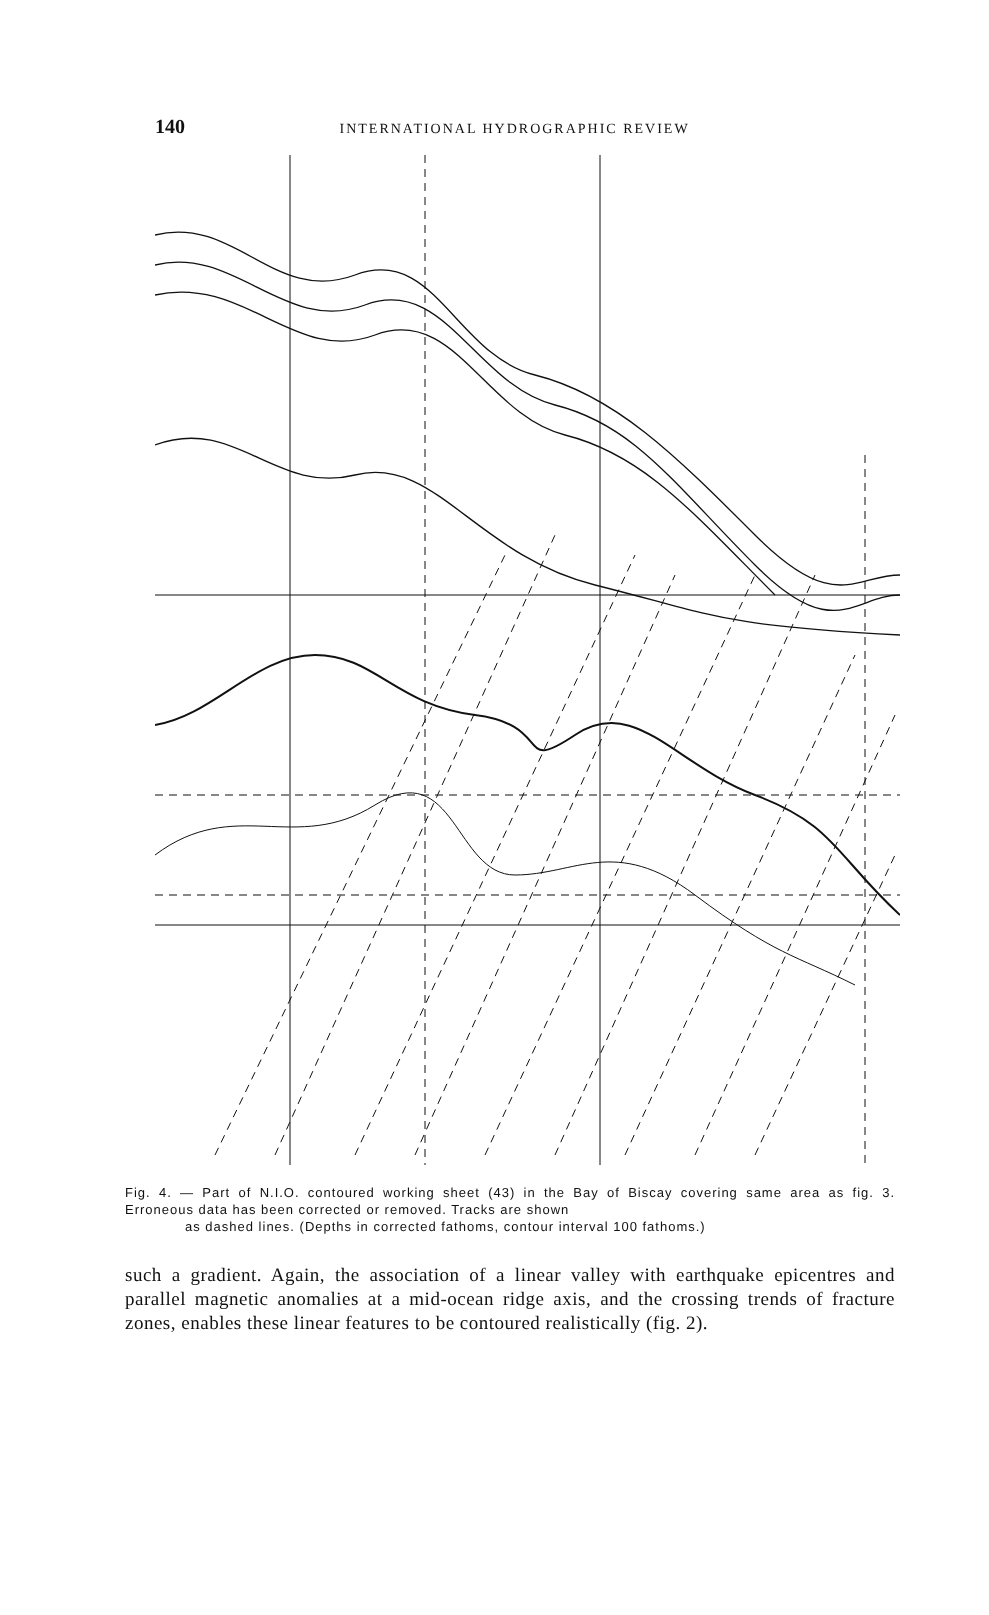140 INTERNATIONAL HYDROGRAPHIC REVIEW
Fig. 4. — Part of N.I.O. contoured working sheet (43) in the Bay of Biscay covering same area as fig. 3. Erroneous data has been corrected or removed. Tracks are shown
as dashed lines. (Depths in corrected fathoms, contour interval 100 fathoms.)
such a gradient. Again, the association of a linear valley with earthquake epicentres and parallel magnetic anomalies at a mid-ocean ridge axis, and the crossing trends of fracture zones, enables these linear features to be contoured realistically (fig. 2).